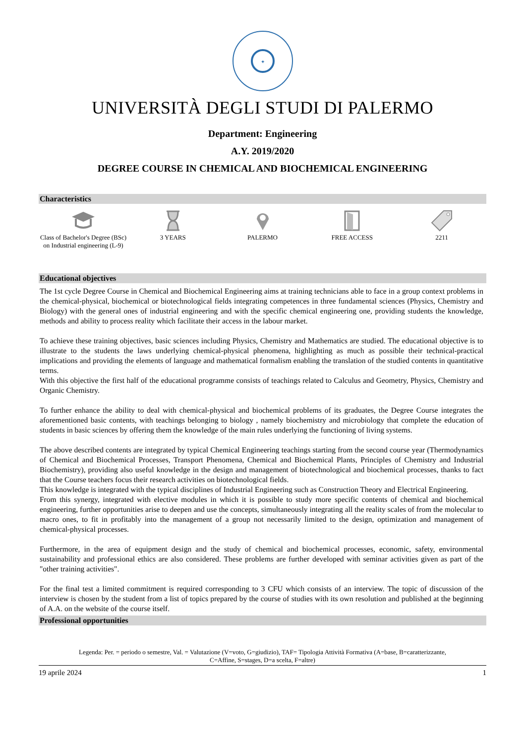✦
UNIVERSITÀ DEGLI STUDI DI PALERMO
Department: Engineering
A.Y. 2019/2020
DEGREE COURSE IN CHEMICAL AND BIOCHEMICAL ENGINEERING
Characteristics
Class of Bachelor's Degree (BSc) on Industrial engineering (L-9)
3 YEARS PALERMO FREE ACCESS 2211
Educational objectives
The 1st cycle Degree Course in Chemical and Biochemical Engineering aims at training technicians able to face in a group context problems in the chemical-physical, biochemical or biotechnological fields integrating competences in three fundamental sciences (Physics, Chemistry and Biology) with the general ones of industrial engineering and with the specific chemical engineering one, providing students the knowledge, methods and ability to process reality which facilitate their access in the labour market.
To achieve these training objectives, basic sciences including Physics, Chemistry and Mathematics are studied. The educational objective is to illustrate to the students the laws underlying chemical-physical phenomena, highlighting as much as possible their technical-practical implications and providing the elements of language and mathematical formalism enabling the translation of the studied contents in quantitative terms.
With this objective the first half of the educational programme consists of teachings related to Calculus and Geometry, Physics, Chemistry and Organic Chemistry.
To further enhance the ability to deal with chemical-physical and biochemical problems of its graduates, the Degree Course integrates the aforementioned basic contents, with teachings belonging to biology , namely biochemistry and microbiology that complete the education of students in basic sciences by offering them the knowledge of the main rules underlying the functioning of living systems.
The above described contents are integrated by typical Chemical Engineering teachings starting from the second course year (Thermodynamics of Chemical and Biochemical Processes, Transport Phenomena, Chemical and Biochemical Plants, Principles of Chemistry and Industrial Biochemistry), providing also useful knowledge in the design and management of biotechnological and biochemical processes, thanks to fact that the Course teachers focus their research activities on biotechnological fields.
This knowledge is integrated with the typical disciplines of Industrial Engineering such as Construction Theory and Electrical Engineering.
From this synergy, integrated with elective modules in which it is possible to study more specific contents of chemical and biochemical engineering, further opportunities arise to deepen and use the concepts, simultaneously integrating all the reality scales of from the molecular to macro ones, to fit in profitably into the management of a group not necessarily limited to the design, optimization and management of chemical-physical processes.
Furthermore, in the area of equipment design and the study of chemical and biochemical processes, economic, safety, environmental sustainability and professional ethics are also considered. These problems are further developed with seminar activities given as part of the "other training activities".
For the final test a limited commitment is required corresponding to 3 CFU which consists of an interview. The topic of discussion of the interview is chosen by the student from a list of topics prepared by the course of studies with its own resolution and published at the beginning of A.A. on the website of the course itself.
Professional opportunities
Legenda: Per. = periodo o semestre, Val. = Valutazione (V=voto, G=giudizio), TAF= Tipologia Attività Formativa (A=base, B=caratterizzante,
C=Affine, S=stages, D=a scelta, F=altre)
19 aprile 2024 1